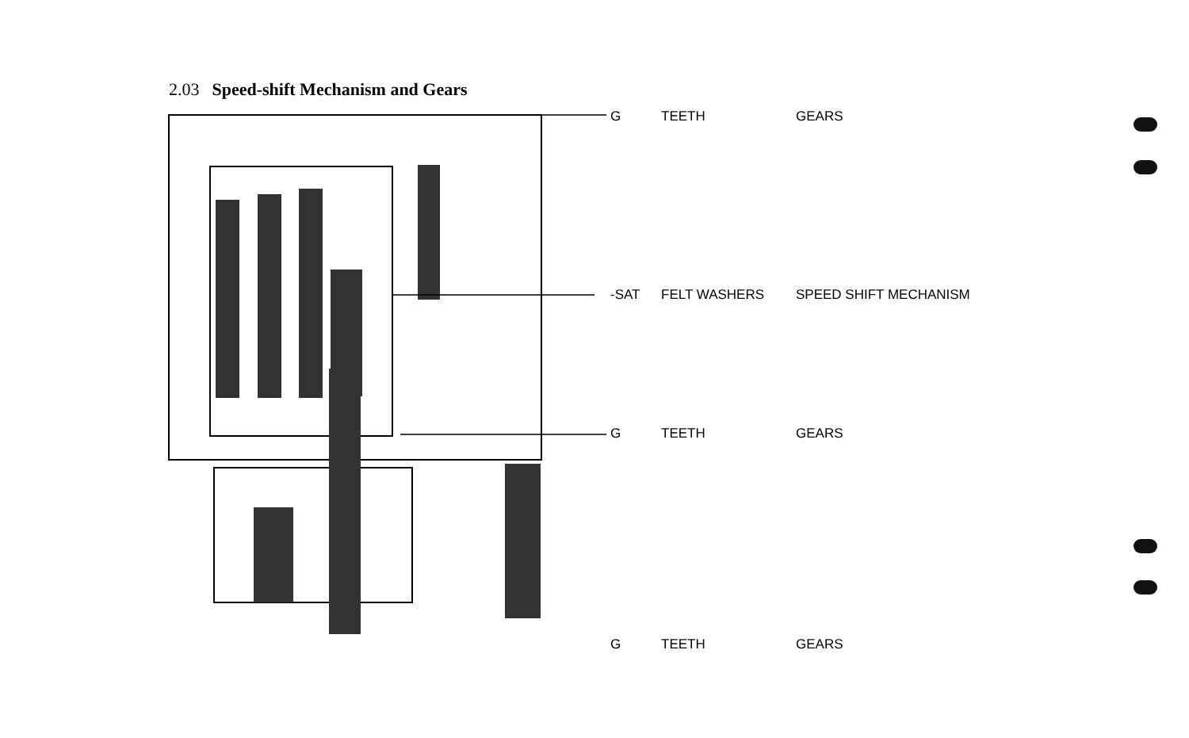2.03 Speed-shift Mechanism and Gears
G TEETH GEARS
-SAT FELT WASHERS SPEED SHIFT MECHANISM
G TEETH GEARS
G TEETH GEARS